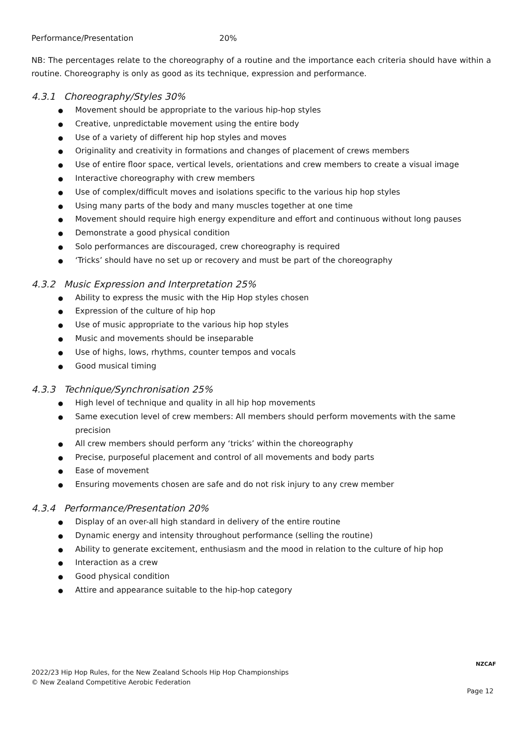Performance/Presentation 20%
NB: The percentages relate to the choreography of a routine and the importance each criteria should have within a routine. Choreography is only as good as its technique, expression and performance.
4.3.1 Choreography/Styles 30%
●Movement should be appropriate to the various hip-hop styles
●Creative, unpredictable movement using the entire body
●Use of a variety of different hip hop styles and moves
●Originality and creativity in formations and changes of placement of crews members
●Use of entire floor space, vertical levels, orientations and crew members to create a visual image
●Interactive choreography with crew members
●Use of complex/difficult moves and isolations specific to the various hip hop styles
●Using many parts of the body and many muscles together at one time
●Movement should require high energy expenditure and effort and continuous without long pauses
●Demonstrate a good physical condition
●Solo performances are discouraged, crew choreography is required
●‘Tricks’ should have no set up or recovery and must be part of the choreography
4.3.2 Music Expression and Interpretation 25%
●Ability to express the music with the Hip Hop styles chosen
●Expression of the culture of hip hop
●Use of music appropriate to the various hip hop styles
●Music and movements should be inseparable
●Use of highs, lows, rhythms, counter tempos and vocals
●Good musical timing
4.3.3 Technique/Synchronisation 25%
●High level of technique and quality in all hip hop movements
●Same execution level of crew members: All members should perform movements with the same precision
●All crew members should perform any ‘tricks’ within the choreography
●Precise, purposeful placement and control of all movements and body parts
●Ease of movement
●Ensuring movements chosen are safe and do not risk injury to any crew member
4.3.4 Performance/Presentation 20%
●Display of an over-all high standard in delivery of the entire routine
●Dynamic energy and intensity throughout performance (selling the routine)
●Ability to generate excitement, enthusiasm and the mood in relation to the culture of hip hop
●Interaction as a crew
●Good physical condition
●Attire and appearance suitable to the hip-hop category
2022/23 Hip Hop Rules, for the New Zealand Schools Hip Hop Championships
© New Zealand Competitive Aerobic Federation
NZCAF
Page 12